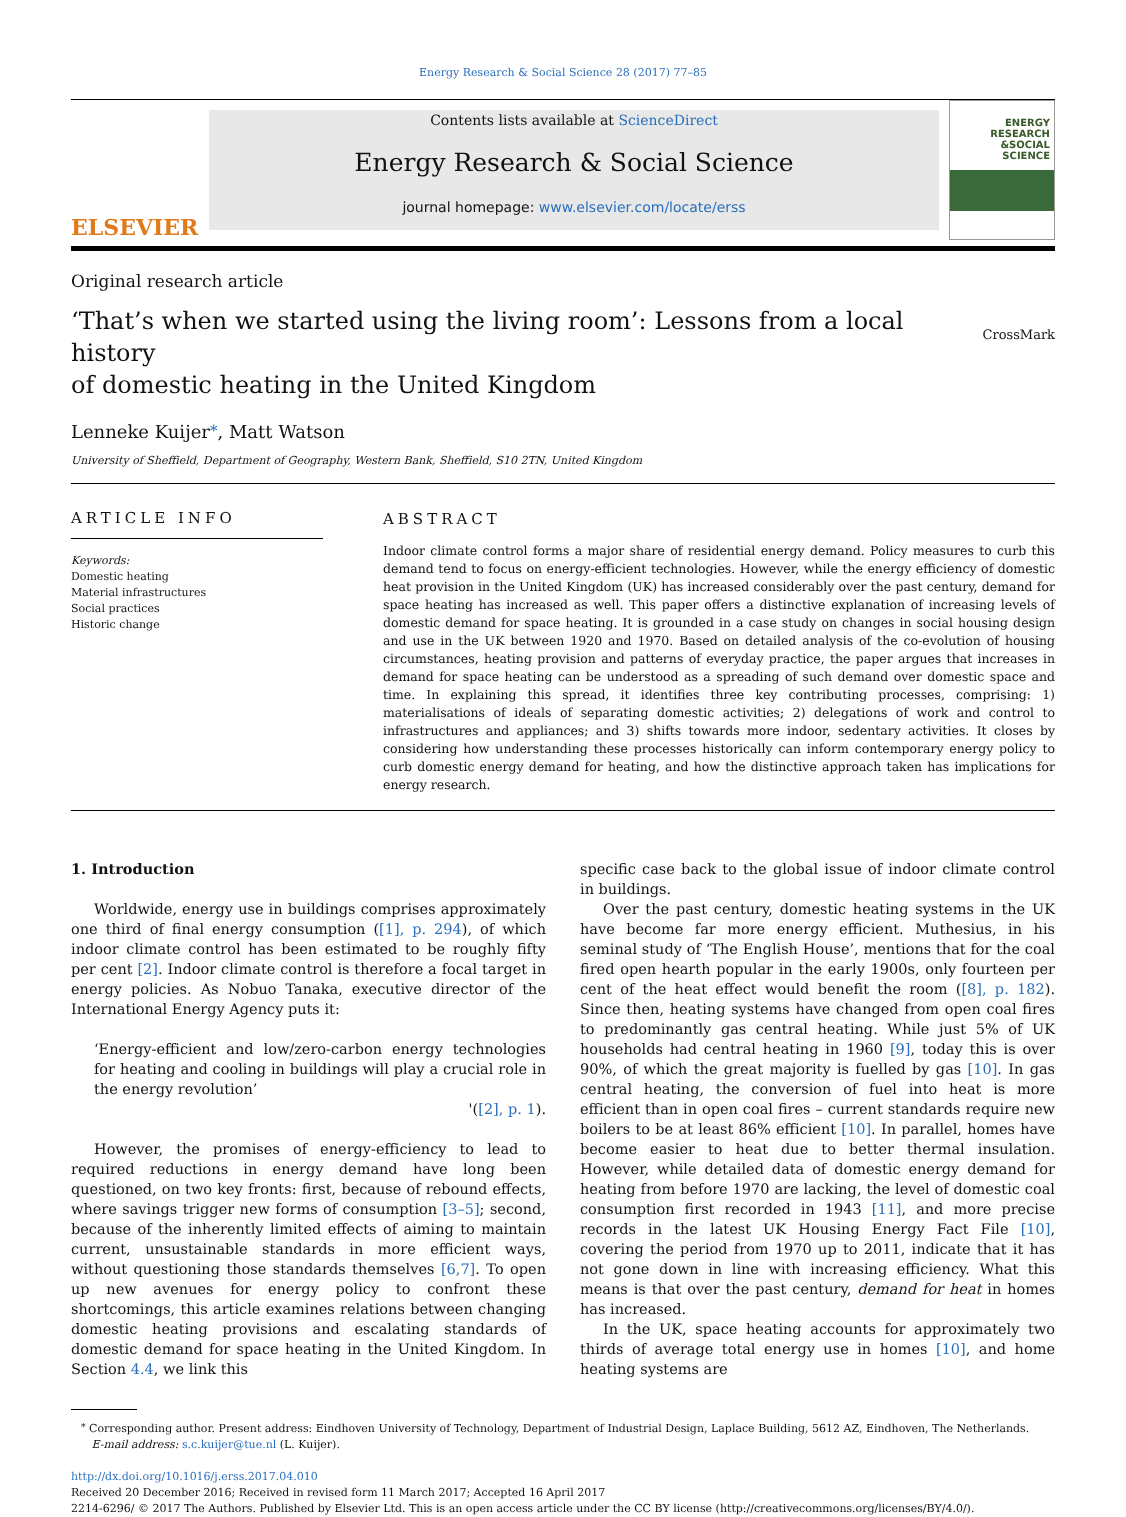Energy Research & Social Science 28 (2017) 77–85
ELSEVIER
Contents lists available at ScienceDirect
Energy Research & Social Science
journal homepage: www.elsevier.com/locate/erss
ENERGY
RESEARCH
&SOCIAL
SCIENCE
Original research article
‘That’s when we started using the living room’: Lessons from a local history
of domestic heating in the United Kingdom
CrossMark
Lenneke Kuijer<sup>⁎</sup>, Matt Watson
University of Sheffield, Department of Geography, Western Bank, Sheffield, S10 2TN, United Kingdom
ARTICLE INFO
Keywords:
Domestic heating
Material infrastructures
Social practices
Historic change
ABSTRACT
Indoor climate control forms a major share of residential energy demand. Policy measures to curb this demand tend to focus on energy-efficient technologies. However, while the energy efficiency of domestic heat provision in the United Kingdom (UK) has increased considerably over the past century, demand for space heating has increased as well. This paper offers a distinctive explanation of increasing levels of domestic demand for space heating. It is grounded in a case study on changes in social housing design and use in the UK between 1920 and 1970. Based on detailed analysis of the co-evolution of housing circumstances, heating provision and patterns of everyday practice, the paper argues that increases in demand for space heating can be understood as a spreading of such demand over domestic space and time. In explaining this spread, it identifies three key contributing processes, comprising: 1) materialisations of ideals of separating domestic activities; 2) delegations of work and control to infrastructures and appliances; and 3) shifts towards more indoor, sedentary activities. It closes by considering how understanding these processes historically can inform contemporary energy policy to curb domestic energy demand for heating, and how the distinctive approach taken has implications for energy research.
1. Introduction
Worldwide, energy use in buildings comprises approximately one third of final energy consumption ([1], p. 294), of which indoor climate control has been estimated to be roughly fifty per cent [2]. Indoor climate control is therefore a focal target in energy policies. As Nobuo Tanaka, executive director of the International Energy Agency puts it:
‘Energy-efficient and low/zero-carbon energy technologies for heating and cooling in buildings will play a crucial role in the energy revolution’
'([2], p. 1).
However, the promises of energy-efficiency to lead to required reductions in energy demand have long been questioned, on two key fronts: first, because of rebound effects, where savings trigger new forms of consumption [3–5]; second, because of the inherently limited effects of aiming to maintain current, unsustainable standards in more efficient ways, without questioning those standards themselves [6,7]. To open up new avenues for energy policy to confront these shortcomings, this article examines relations between changing domestic heating provisions and escalating standards of domestic demand for space heating in the United Kingdom. In Section 4.4, we link this
specific case back to the global issue of indoor climate control in buildings.
Over the past century, domestic heating systems in the UK have become far more energy efficient. Muthesius, in his seminal study of ‘The English House’, mentions that for the coal fired open hearth popular in the early 1900s, only fourteen per cent of the heat effect would benefit the room ([8], p. 182). Since then, heating systems have changed from open coal fires to predominantly gas central heating. While just 5% of UK households had central heating in 1960 [9], today this is over 90%, of which the great majority is fuelled by gas [10]. In gas central heating, the conversion of fuel into heat is more efficient than in open coal fires – current standards require new boilers to be at least 86% efficient [10]. In parallel, homes have become easier to heat due to better thermal insulation. However, while detailed data of domestic energy demand for heating from before 1970 are lacking, the level of domestic coal consumption first recorded in 1943 [11], and more precise records in the latest UK Housing Energy Fact File [10], covering the period from 1970 up to 2011, indicate that it has not gone down in line with increasing efficiency. What this means is that over the past century, demand for heat in homes has increased.
In the UK, space heating accounts for approximately two thirds of average total energy use in homes [10], and home heating systems are
<sup>⁎</sup> Corresponding author. Present address: Eindhoven University of Technology, Department of Industrial Design, Laplace Building, 5612 AZ, Eindhoven, The Netherlands.
E-mail address: s.c.kuijer@tue.nl (L. Kuijer).
http://dx.doi.org/10.1016/j.erss.2017.04.010
Received 20 December 2016; Received in revised form 11 March 2017; Accepted 16 April 2017
2214-6296/ © 2017 The Authors. Published by Elsevier Ltd. This is an open access article under the CC BY license (http://creativecommons.org/licenses/BY/4.0/).